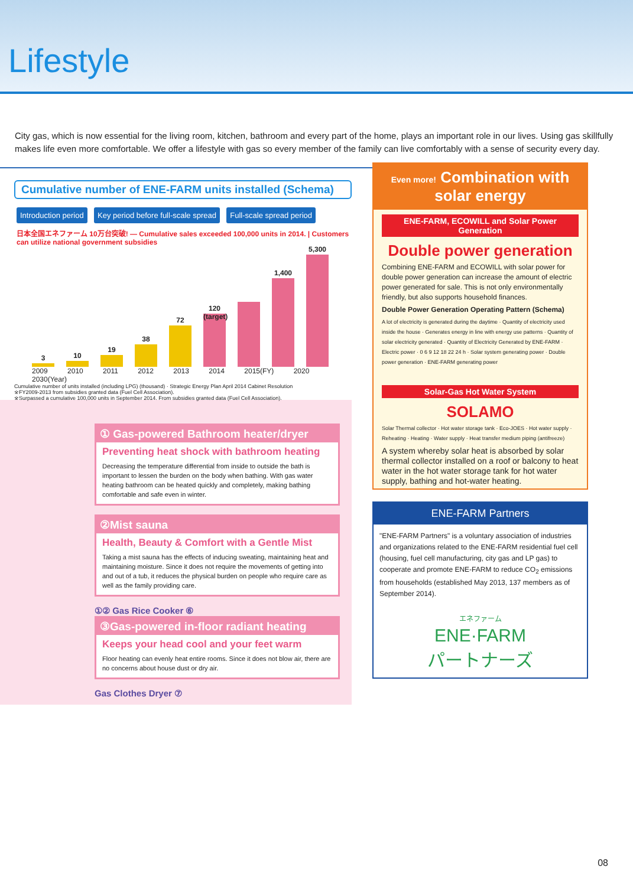Lifestyle
City gas, which is now essential for the living room, kitchen, bathroom and every part of the home, plays an important role in our lives. Using gas skillfully makes life even more comfortable. We offer a lifestyle with gas so every member of the family can live comfortably with a sense of security every day.
Cumulative number of ENE-FARM units installed (Schema)
Introduction period Key period before full-scale spread Full-scale spread period
日本全国エネファーム 10万台突破! — Cumulative sales exceeded 100,000 units in 2014. | Customers can utilize national government subsidies
3
10
19
38
72
120 (target)
1,400
5,300
2009 2010 2011 2012 2013 2014 2015(FY) 2020 2030(Year)
Cumulative number of units installed (including LPG) (thousand) · Strategic Energy Plan April 2014 Cabinet Resolution
※FY2009-2013 from subsidies granted data (Fuel Cell Association).
※Surpassed a cumulative 100,000 units in September 2014. From subsidies granted data (Fuel Cell Association).
① Gas-powered Bathroom heater/dryer
Preventing heat shock with bathroom heating
Decreasing the temperature differential from inside to outside the bath is important to lessen the burden on the body when bathing. With gas water heating bathroom can be heated quickly and completely, making bathing comfortable and safe even in winter.
②Mist sauna
Health, Beauty & Comfort with a Gentle Mist
Taking a mist sauna has the effects of inducing sweating, maintaining heat and maintaining moisture. Since it does not require the movements of getting into and out of a tub, it reduces the physical burden on people who require care as well as the family providing care.
①② Gas Rice Cooker ⑥
③Gas-powered in-floor radiant heating
Keeps your head cool and your feet warm
Floor heating can evenly heat entire rooms. Since it does not blow air, there are no concerns about house dust or dry air.
Gas Clothes Dryer ⑦
Even more! Combination with solar energy
ENE-FARM, ECOWILL and Solar Power Generation
Double power generation
Combining ENE-FARM and ECOWILL with solar power for double power generation can increase the amount of electric power generated for sale. This is not only environmentally friendly, but also supports household finances.
Double Power Generation Operating Pattern (Schema)
A lot of electricity is generated during the daytime · Quantity of electricity used inside the house · Generates energy in line with energy use patterns · Quantity of solar electricity generated · Quantity of Electricity Generated by ENE-FARM · Electric power · 0 6 9 12 18 22 24 h · Solar system generating power · Double power generation · ENE-FARM generating power
Solar-Gas Hot Water System
SOLAMO
Solar Thermal collector · Hot water storage tank · Eco-JOES · Hot water supply · Reheating · Heating · Water supply · Heat transfer medium piping (antifreeze)
A system whereby solar heat is absorbed by solar thermal collector installed on a roof or balcony to heat water in the hot water storage tank for hot water supply, bathing and hot-water heating.
ENE-FARM Partners
"ENE-FARM Partners" is a voluntary association of industries and organizations related to the ENE-FARM residential fuel cell (housing, fuel cell manufacturing, city gas and LP gas) to cooperate and promote ENE-FARM to reduce CO<sub>2</sub> emissions from households (established May 2013, 137 members as of September 2014).
エネファーム
ENE·FARM
パートナーズ
08